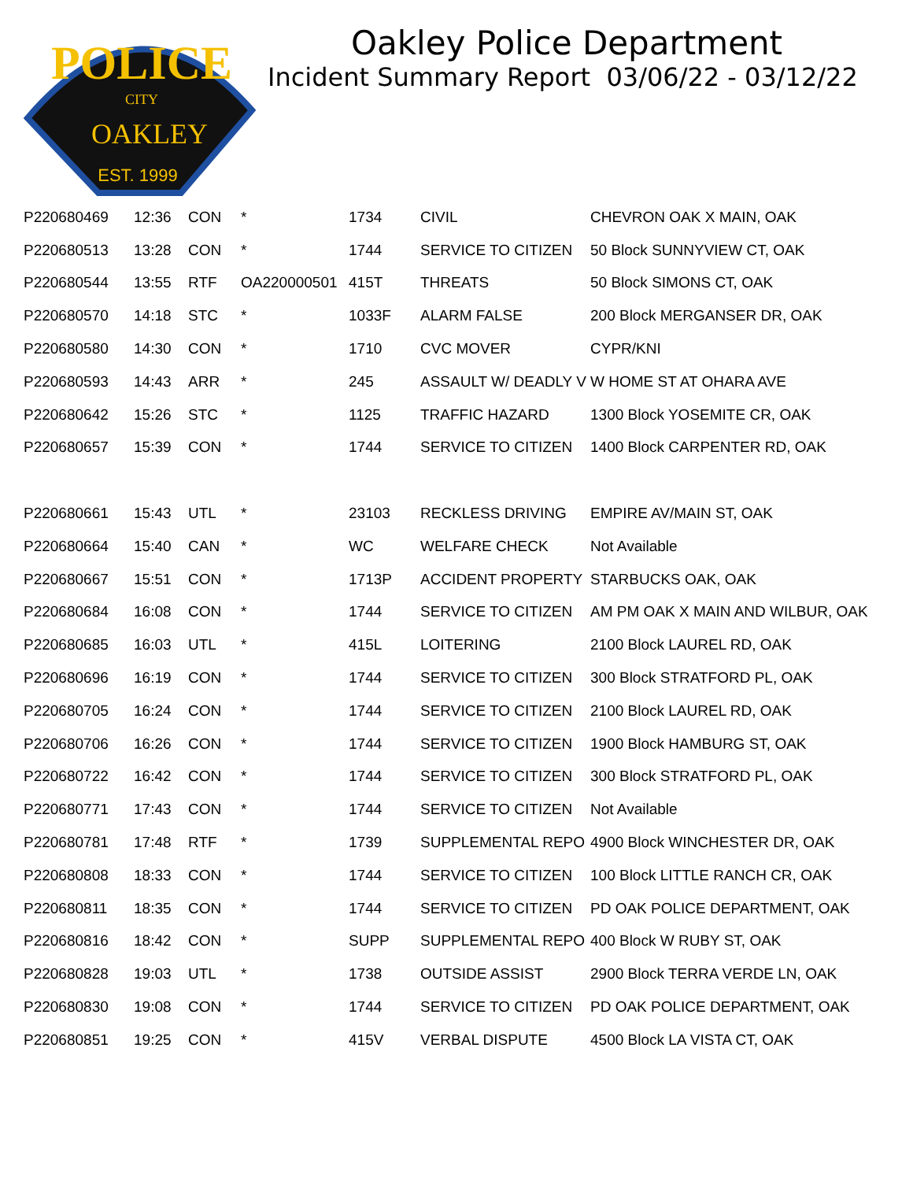POLICE
CITY
OAKLEY
EST. 1999
Oakley Police Department
Incident Summary Report 03/06/22 - 03/12/22
| P220680469 | 12:36 | CON | * | 1734 | CIVIL | CHEVRON OAK X MAIN, OAK |
| P220680513 | 13:28 | CON | * | 1744 | SERVICE TO CITIZEN | 50 Block SUNNYVIEW CT, OAK |
| P220680544 | 13:55 | RTF | OA220000501 | 415T | THREATS | 50 Block SIMONS CT, OAK |
| P220680570 | 14:18 | STC | * | 1033F | ALARM FALSE | 200 Block MERGANSER DR, OAK |
| P220680580 | 14:30 | CON | * | 1710 | CVC MOVER | CYPR/KNI |
| P220680593 | 14:43 | ARR | * | 245 | ASSAULT W/ DEADLY V | W HOME ST AT OHARA AVE |
| P220680642 | 15:26 | STC | * | 1125 | TRAFFIC HAZARD | 1300 Block YOSEMITE CR, OAK |
| P220680657 | 15:39 | CON | * | 1744 | SERVICE TO CITIZEN | 1400 Block CARPENTER RD, OAK |
| P220680661 | 15:43 | UTL | * | 23103 | RECKLESS DRIVING | EMPIRE AV/MAIN ST, OAK |
| P220680664 | 15:40 | CAN | * | WC | WELFARE CHECK | Not Available |
| P220680667 | 15:51 | CON | * | 1713P | ACCIDENT PROPERTY | STARBUCKS OAK, OAK |
| P220680684 | 16:08 | CON | * | 1744 | SERVICE TO CITIZEN | AM PM OAK X MAIN AND WILBUR, OAK |
| P220680685 | 16:03 | UTL | * | 415L | LOITERING | 2100 Block LAUREL RD, OAK |
| P220680696 | 16:19 | CON | * | 1744 | SERVICE TO CITIZEN | 300 Block STRATFORD PL, OAK |
| P220680705 | 16:24 | CON | * | 1744 | SERVICE TO CITIZEN | 2100 Block LAUREL RD, OAK |
| P220680706 | 16:26 | CON | * | 1744 | SERVICE TO CITIZEN | 1900 Block HAMBURG ST, OAK |
| P220680722 | 16:42 | CON | * | 1744 | SERVICE TO CITIZEN | 300 Block STRATFORD PL, OAK |
| P220680771 | 17:43 | CON | * | 1744 | SERVICE TO CITIZEN | Not Available |
| P220680781 | 17:48 | RTF | * | 1739 | SUPPLEMENTAL REPO | 4900 Block WINCHESTER DR, OAK |
| P220680808 | 18:33 | CON | * | 1744 | SERVICE TO CITIZEN | 100 Block LITTLE RANCH CR, OAK |
| P220680811 | 18:35 | CON | * | 1744 | SERVICE TO CITIZEN | PD OAK POLICE DEPARTMENT, OAK |
| P220680816 | 18:42 | CON | * | SUPP | SUPPLEMENTAL REPO | 400 Block W RUBY ST, OAK |
| P220680828 | 19:03 | UTL | * | 1738 | OUTSIDE ASSIST | 2900 Block TERRA VERDE LN, OAK |
| P220680830 | 19:08 | CON | * | 1744 | SERVICE TO CITIZEN | PD OAK POLICE DEPARTMENT, OAK |
| P220680851 | 19:25 | CON | * | 415V | VERBAL DISPUTE | 4500 Block LA VISTA CT, OAK |